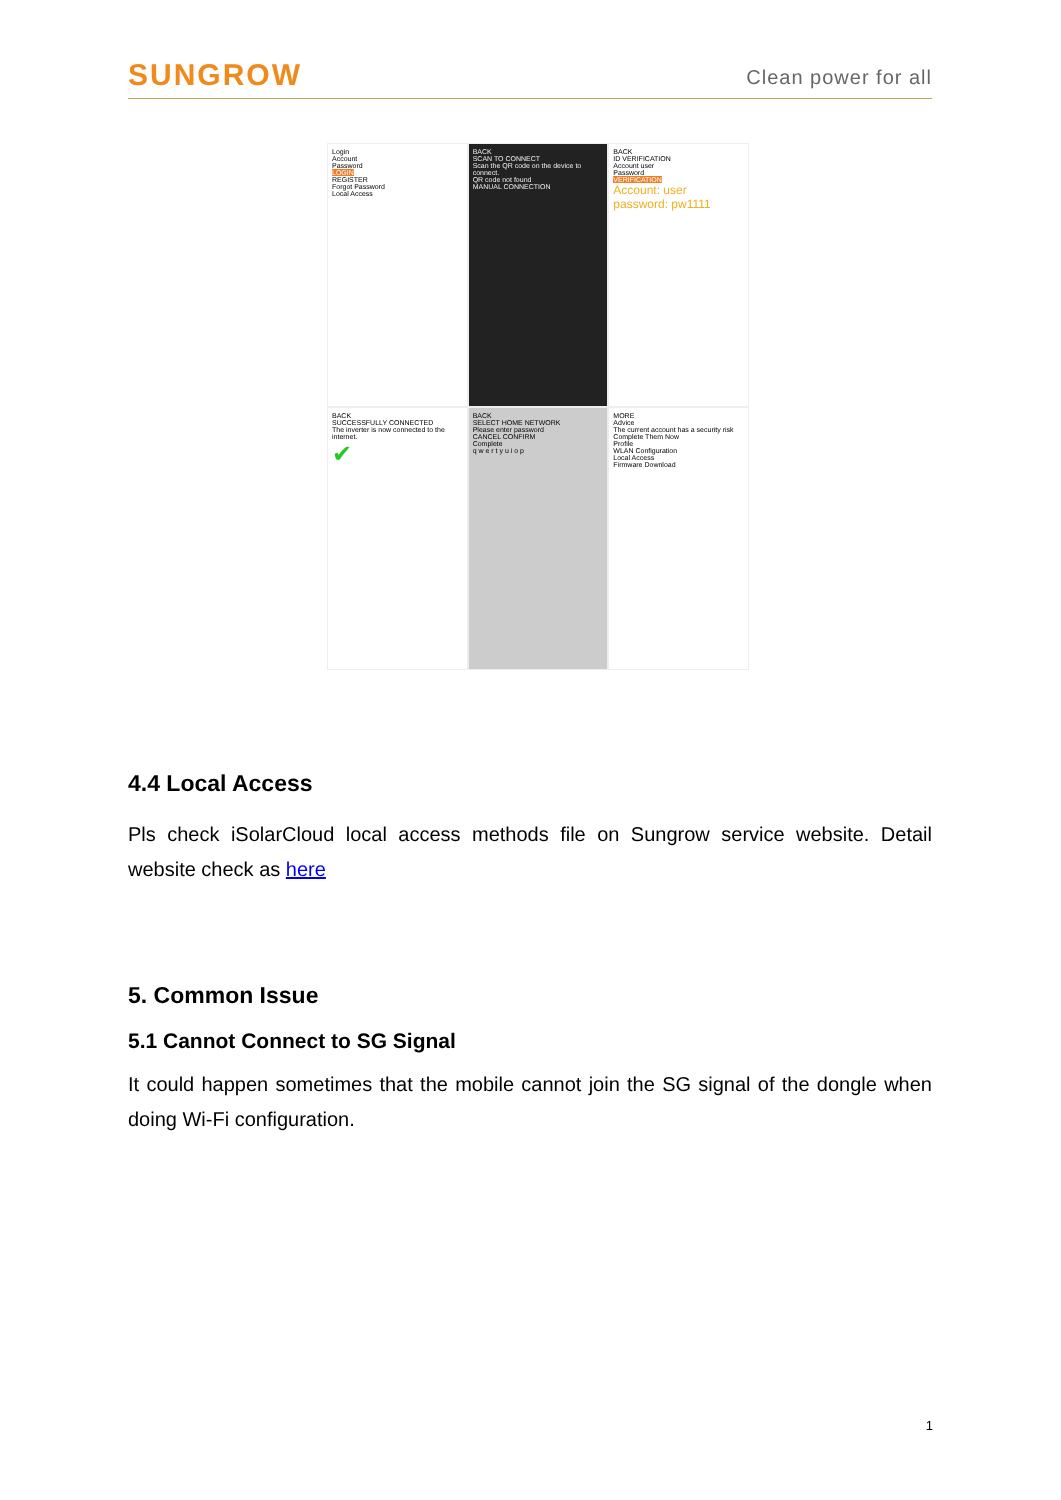SUNGROW Clean power for all
Login
Account
Password
LOGIN
REGISTER
Forgot Password
Local Access
BACK
SCAN TO CONNECT
Scan the QR code on the device to connect.
QR code not found
MANUAL CONNECTION
BACK
ID VERIFICATION
Account user
Password
VERIFICATION
Account: user
password: pw1111
BACK
SUCCESSFULLY CONNECTED
The inverter is now connected to the internet.
✔
BACK
SELECT HOME NETWORK
Please enter password
CANCEL CONFIRM
Complete
q w e r t y u i o p
MORE
Advice
The current account has a security risk
Complete Them Now
Profile
WLAN Configuration
Local Access
Firmware Download
4.4 Local Access
Pls check iSolarCloud local access methods file on Sungrow service website. Detail website check as here
5. Common Issue
5.1 Cannot Connect to SG Signal
It could happen sometimes that the mobile cannot join the SG signal of the dongle when doing Wi-Fi configuration.
1